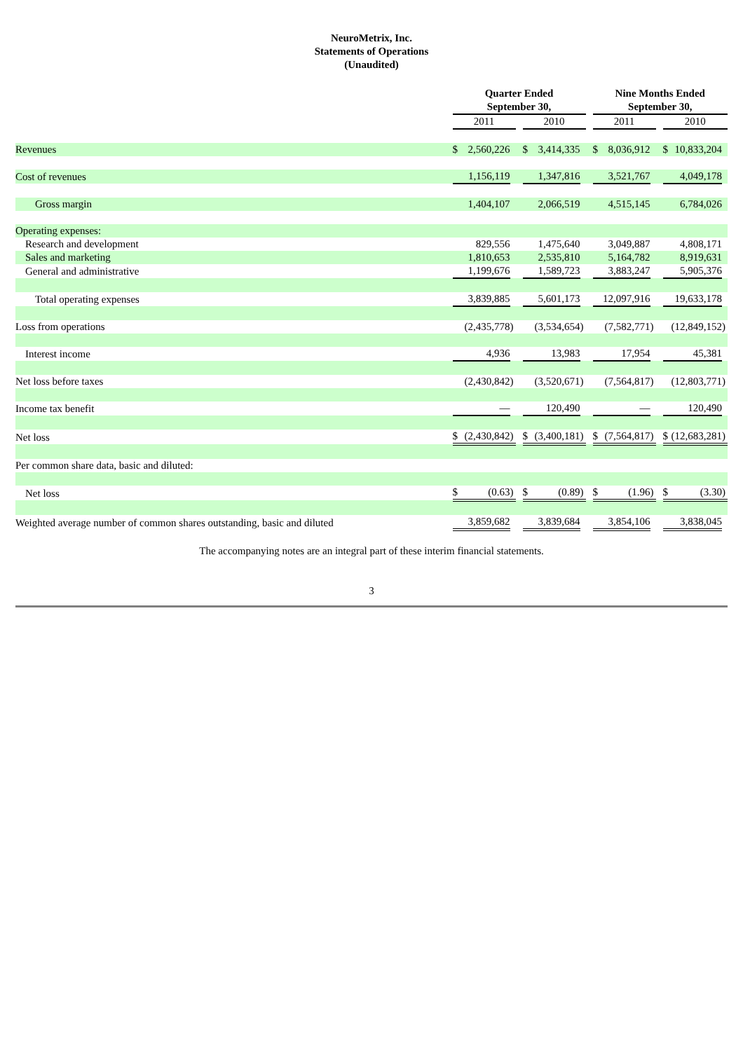NeuroMetrix, Inc.
Statements of Operations
(Unaudited)
| | Quarter Ended September 30, | | | | | | | | Nine Months Ended September 30, | | | | | | |
| | 2011 | | | | 2010 | | | | 2011 | | | | 2010 | | |
| Revenues | $ | 2,560,226 | | | $ | 3,414,335 | | | $ | 8,036,912 | | | $ | 10,833,204 | |
| Cost of revenues | 1,156,119 | | | | 1,347,816 | | | | 3,521,767 | | | | 4,049,178 | | |
| Gross margin | 1,404,107 | | | | 2,066,519 | | | | 4,515,145 | | | | 6,784,026 | | |
| Operating expenses: | | | | | | | | | | | | | | | |
| Research and development | 829,556 | | | | 1,475,640 | | | | 3,049,887 | | | | 4,808,171 | | |
| Sales and marketing | 1,810,653 | | | | 2,535,810 | | | | 5,164,782 | | | | 8,919,631 | | |
| General and administrative | 1,199,676 | | | | 1,589,723 | | | | 3,883,247 | | | | 5,905,376 | | |
| Total operating expenses | 3,839,885 | | | | 5,601,173 | | | | 12,097,916 | | | | 19,633,178 | | |
| Loss from operations | (2,435,778 | | ) | | (3,534,654 | | ) | | (7,582,771 | | ) | | (12,849,152 | | ) |
| Interest income | 4,936 | | | | 13,983 | | | | 17,954 | | | | 45,381 | | |
| Net loss before taxes | (2,430,842 | | ) | | (3,520,671 | | ) | | (7,564,817 | | ) | | (12,803,771 | | ) |
| Income tax benefit | — | | | | 120,490 | | | | — | | | | 120,490 | | |
| Net loss | $ | (2,430,842 | ) | | $ | (3,400,181 | ) | | $ | (7,564,817 | ) | | $ | (12,683,281 | ) |
| Per common share data, basic and diluted: | | | | | | | | | | | | | | | |
| Net loss | $ | (0.63 | ) | | $ | (0.89 | ) | | $ | (1.96 | ) | | $ | (3.30 | ) |
| Weighted average number of common shares outstanding, basic and diluted | 3,859,682 | | | | 3,839,684 | | | | 3,854,106 | | | | 3,838,045 | | |
The accompanying notes are an integral part of these interim financial statements.
3